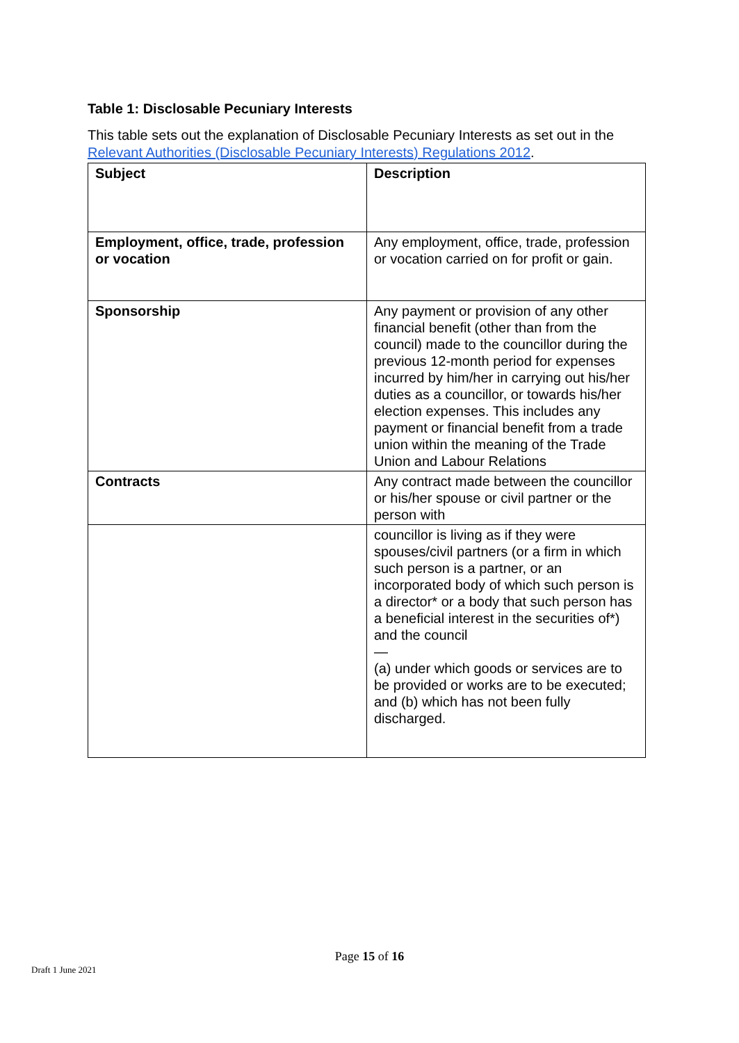Table 1: Disclosable Pecuniary Interests
This table sets out the explanation of Disclosable Pecuniary Interests as set out in the
Relevant Authorities (Disclosable Pecuniary Interests) Regulations 2012.
| Subject | Description |
| Employment, office, trade, profession or vocation | Any employment, office, trade, profession or vocation carried on for profit or gain. |
| Sponsorship | Any payment or provision of any other financial benefit (other than from the council) made to the councillor during the previous 12-month period for expenses incurred by him/her in carrying out his/her duties as a councillor, or towards his/her election expenses. This includes any payment or financial benefit from a trade union within the meaning of the Trade Union and Labour Relations |
| Contracts | Any contract made between the councillor or his/her spouse or civil partner or the person with |
| | councillor is living as if they were spouses/civil partners (or a firm in which such person is a partner, or an incorporated body of which such person is a director* or a body that such person has a beneficial interest in the securities of*) and the council — (a) under which goods or services are to be provided or works are to be executed; and (b) which has not been fully discharged. |
Page 15 of 16
Draft 1 June 2021